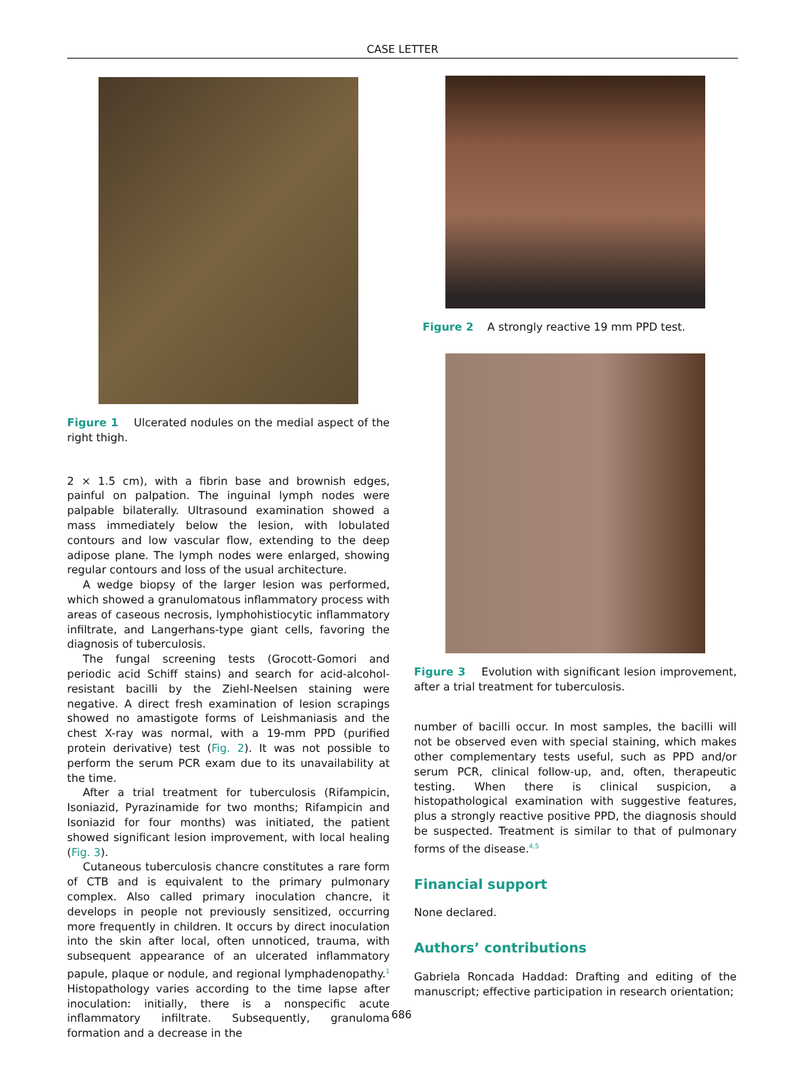CASE LETTER
Figure 1 Ulcerated nodules on the medial aspect of the right thigh.
2 × 1.5 cm), with a fibrin base and brownish edges, painful on palpation. The inguinal lymph nodes were palpable bilaterally. Ultrasound examination showed a mass immediately below the lesion, with lobulated contours and low vascular flow, extending to the deep adipose plane. The lymph nodes were enlarged, showing regular contours and loss of the usual architecture.
A wedge biopsy of the larger lesion was performed, which showed a granulomatous inflammatory process with areas of caseous necrosis, lymphohistiocytic inflammatory infiltrate, and Langerhans-type giant cells, favoring the diagnosis of tuberculosis.
The fungal screening tests (Grocott-Gomori and periodic acid Schiff stains) and search for acid-alcohol-resistant bacilli by the Ziehl-Neelsen staining were negative. A direct fresh examination of lesion scrapings showed no amastigote forms of Leishmaniasis and the chest X-ray was normal, with a 19-mm PPD (purified protein derivative) test (Fig. 2). It was not possible to perform the serum PCR exam due to its unavailability at the time.
After a trial treatment for tuberculosis (Rifampicin, Isoniazid, Pyrazinamide for two months; Rifampicin and Isoniazid for four months) was initiated, the patient showed significant lesion improvement, with local healing (Fig. 3).
Cutaneous tuberculosis chancre constitutes a rare form of CTB and is equivalent to the primary pulmonary complex. Also called primary inoculation chancre, it develops in people not previously sensitized, occurring more frequently in children. It occurs by direct inoculation into the skin after local, often unnoticed, trauma, with subsequent appearance of an ulcerated inflammatory papule, plaque or nodule, and regional lymphadenopathy.<sup>1</sup> Histopathology varies according to the time lapse after inoculation: initially, there is a nonspecific acute inflammatory infiltrate. Subsequently, granuloma formation and a decrease in the
Figure 2 A strongly reactive 19 mm PPD test.
Figure 3 Evolution with significant lesion improvement, after a trial treatment for tuberculosis.
number of bacilli occur. In most samples, the bacilli will not be observed even with special staining, which makes other complementary tests useful, such as PPD and/or serum PCR, clinical follow-up, and, often, therapeutic testing. When there is clinical suspicion, a histopathological examination with suggestive features, plus a strongly reactive positive PPD, the diagnosis should be suspected. Treatment is similar to that of pulmonary forms of the disease.<sup>4,5</sup>
Financial support
None declared.
Authors’ contributions
Gabriela Roncada Haddad: Drafting and editing of the manuscript; effective participation in research orientation;
686